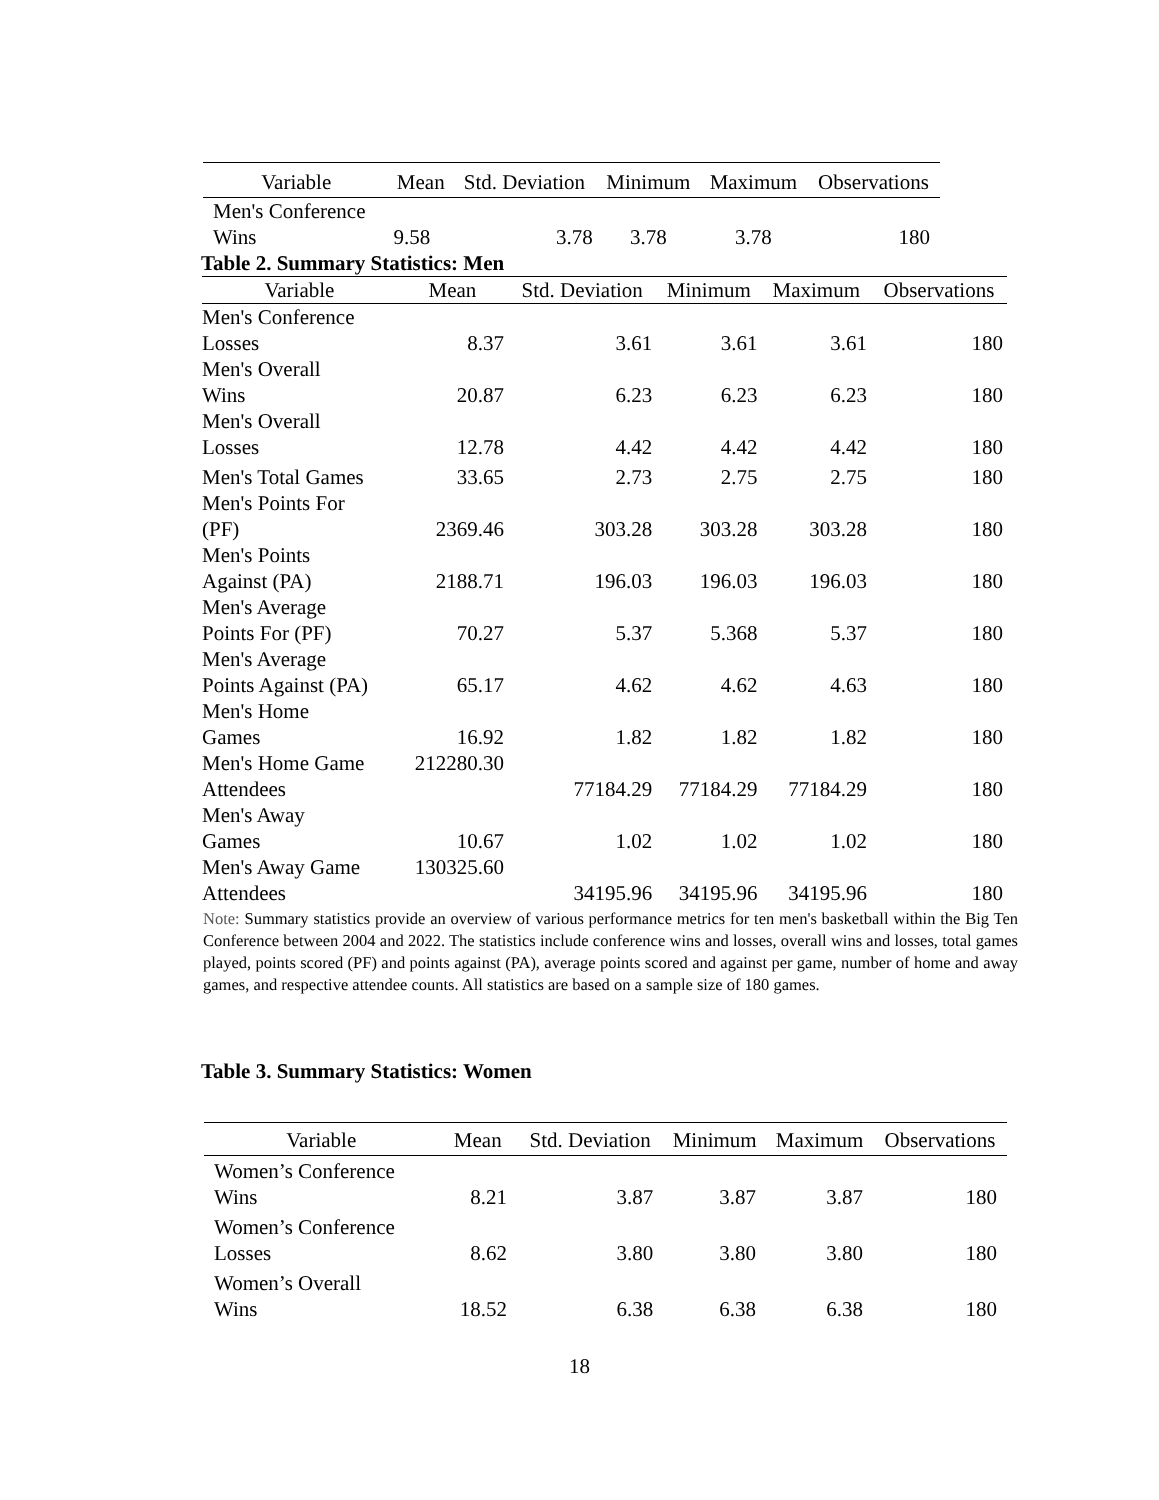| Variable | Mean | Std. Deviation | Minimum | Maximum | Observations |
| --- | --- | --- | --- | --- | --- |
| Men's Conference Wins | 9.58 | 3.78 | 3.78 | 3.78 | 180 |
Table 2. Summary Statistics: Men
| Variable | Mean | Std. Deviation | Minimum | Maximum | Observations |
| --- | --- | --- | --- | --- | --- |
| Men's Conference Losses | 8.37 | 3.61 | 3.61 | 3.61 | 180 |
| Men's Overall Wins | 20.87 | 6.23 | 6.23 | 6.23 | 180 |
| Men's Overall Losses | 12.78 | 4.42 | 4.42 | 4.42 | 180 |
| Men's Total Games | 33.65 | 2.73 | 2.75 | 2.75 | 180 |
| Men's Points For (PF) | 2369.46 | 303.28 | 303.28 | 303.28 | 180 |
| Men's Points Against (PA) | 2188.71 | 196.03 | 196.03 | 196.03 | 180 |
| Men's Average Points For (PF) | 70.27 | 5.37 | 5.368 | 5.37 | 180 |
| Men's Average Points Against (PA) | 65.17 | 4.62 | 4.62 | 4.63 | 180 |
| Men's Home Games | 16.92 | 1.82 | 1.82 | 1.82 | 180 |
| Men's Home Game Attendees | 212280.30 | 77184.29 | 77184.29 | 77184.29 | 180 |
| Men's Away Games | 10.67 | 1.02 | 1.02 | 1.02 | 180 |
| Men's Away Game Attendees | 130325.60 | 34195.96 | 34195.96 | 34195.96 | 180 |
Note: Summary statistics provide an overview of various performance metrics for ten men's basketball within the Big Ten Conference between 2004 and 2022. The statistics include conference wins and losses, overall wins and losses, total games played, points scored (PF) and points against (PA), average points scored and against per game, number of home and away games, and respective attendee counts. All statistics are based on a sample size of 180 games.
Table 3. Summary Statistics: Women
| Variable | Mean | Std. Deviation | Minimum | Maximum | Observations |
| --- | --- | --- | --- | --- | --- |
| Women’s Conference Wins | 8.21 | 3.87 | 3.87 | 3.87 | 180 |
| Women’s Conference Losses | 8.62 | 3.80 | 3.80 | 3.80 | 180 |
| Women’s Overall Wins | 18.52 | 6.38 | 6.38 | 6.38 | 180 |
18